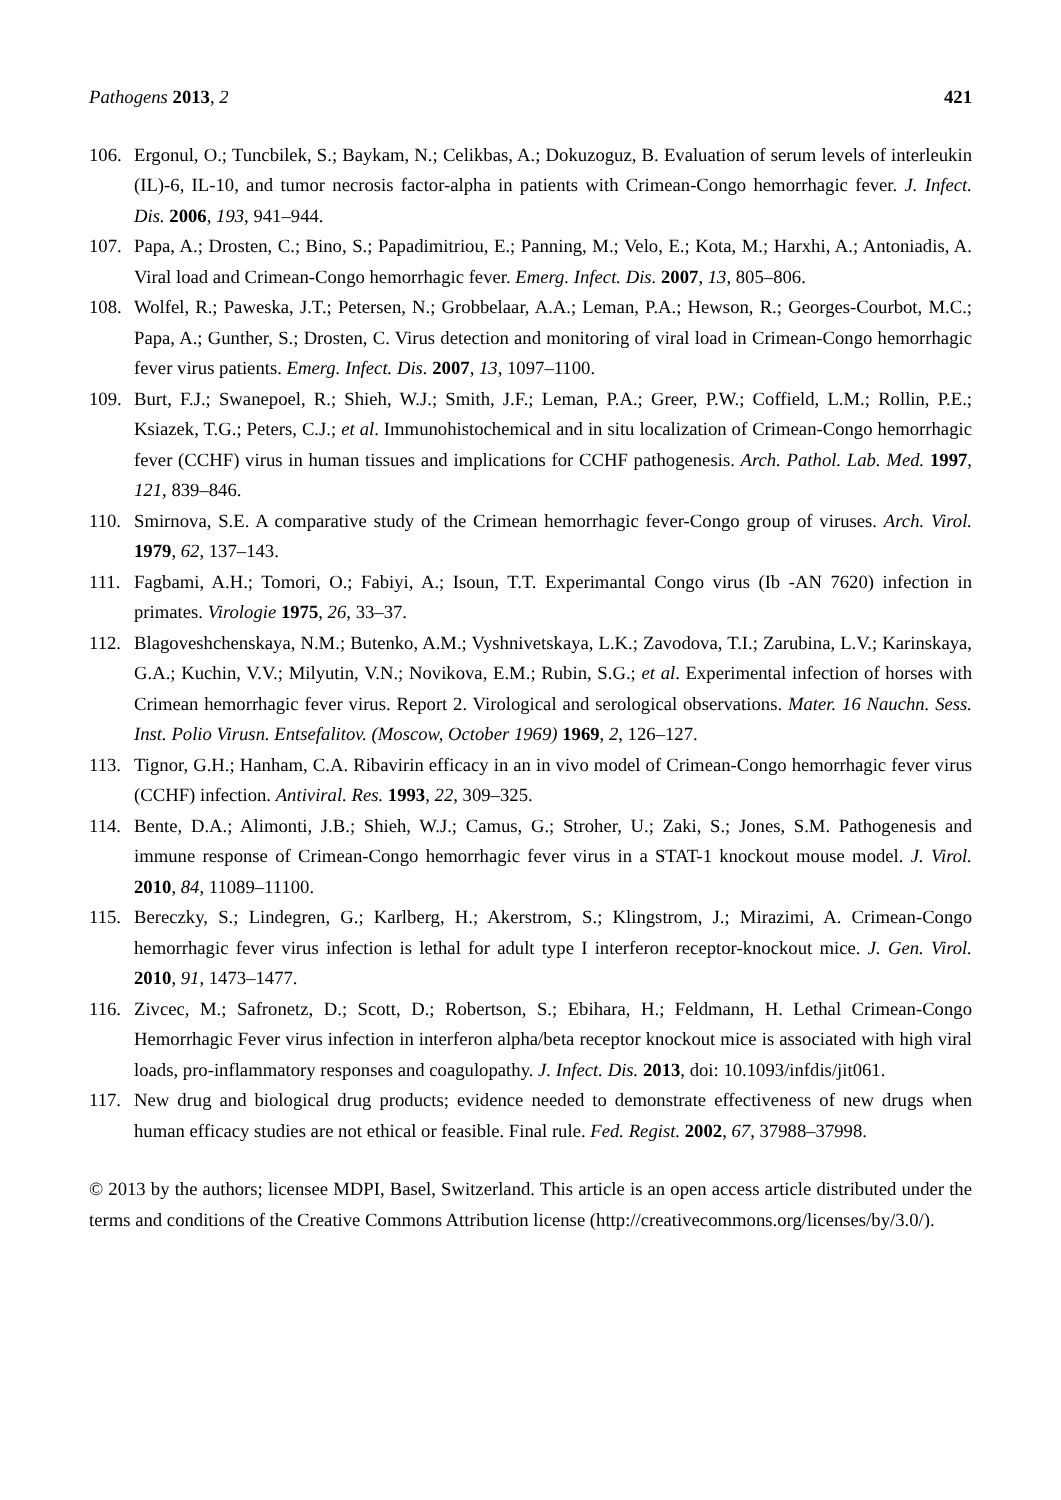Pathogens 2013, 2 421
106. Ergonul, O.; Tuncbilek, S.; Baykam, N.; Celikbas, A.; Dokuzoguz, B. Evaluation of serum levels of interleukin (IL)-6, IL-10, and tumor necrosis factor-alpha in patients with Crimean-Congo hemorrhagic fever. J. Infect. Dis. 2006, 193, 941–944.
107. Papa, A.; Drosten, C.; Bino, S.; Papadimitriou, E.; Panning, M.; Velo, E.; Kota, M.; Harxhi, A.; Antoniadis, A. Viral load and Crimean-Congo hemorrhagic fever. Emerg. Infect. Dis. 2007, 13, 805–806.
108. Wolfel, R.; Paweska, J.T.; Petersen, N.; Grobbelaar, A.A.; Leman, P.A.; Hewson, R.; Georges-Courbot, M.C.; Papa, A.; Gunther, S.; Drosten, C. Virus detection and monitoring of viral load in Crimean-Congo hemorrhagic fever virus patients. Emerg. Infect. Dis. 2007, 13, 1097–1100.
109. Burt, F.J.; Swanepoel, R.; Shieh, W.J.; Smith, J.F.; Leman, P.A.; Greer, P.W.; Coffield, L.M.; Rollin, P.E.; Ksiazek, T.G.; Peters, C.J.; et al. Immunohistochemical and in situ localization of Crimean-Congo hemorrhagic fever (CCHF) virus in human tissues and implications for CCHF pathogenesis. Arch. Pathol. Lab. Med. 1997, 121, 839–846.
110. Smirnova, S.E. A comparative study of the Crimean hemorrhagic fever-Congo group of viruses. Arch. Virol. 1979, 62, 137–143.
111. Fagbami, A.H.; Tomori, O.; Fabiyi, A.; Isoun, T.T. Experimantal Congo virus (Ib -AN 7620) infection in primates. Virologie 1975, 26, 33–37.
112. Blagoveshchenskaya, N.M.; Butenko, A.M.; Vyshnivetskaya, L.K.; Zavodova, T.I.; Zarubina, L.V.; Karinskaya, G.A.; Kuchin, V.V.; Milyutin, V.N.; Novikova, E.M.; Rubin, S.G.; et al. Experimental infection of horses with Crimean hemorrhagic fever virus. Report 2. Virological and serological observations. Mater. 16 Nauchn. Sess. Inst. Polio Virusn. Entsefalitov. (Moscow, October 1969) 1969, 2, 126–127.
113. Tignor, G.H.; Hanham, C.A. Ribavirin efficacy in an in vivo model of Crimean-Congo hemorrhagic fever virus (CCHF) infection. Antiviral. Res. 1993, 22, 309–325.
114. Bente, D.A.; Alimonti, J.B.; Shieh, W.J.; Camus, G.; Stroher, U.; Zaki, S.; Jones, S.M. Pathogenesis and immune response of Crimean-Congo hemorrhagic fever virus in a STAT-1 knockout mouse model. J. Virol. 2010, 84, 11089–11100.
115. Bereczky, S.; Lindegren, G.; Karlberg, H.; Akerstrom, S.; Klingstrom, J.; Mirazimi, A. Crimean-Congo hemorrhagic fever virus infection is lethal for adult type I interferon receptor-knockout mice. J. Gen. Virol. 2010, 91, 1473–1477.
116. Zivcec, M.; Safronetz, D.; Scott, D.; Robertson, S.; Ebihara, H.; Feldmann, H. Lethal Crimean-Congo Hemorrhagic Fever virus infection in interferon alpha/beta receptor knockout mice is associated with high viral loads, pro-inflammatory responses and coagulopathy. J. Infect. Dis. 2013, doi: 10.1093/infdis/jit061.
117. New drug and biological drug products; evidence needed to demonstrate effectiveness of new drugs when human efficacy studies are not ethical or feasible. Final rule. Fed. Regist. 2002, 67, 37988–37998.
© 2013 by the authors; licensee MDPI, Basel, Switzerland. This article is an open access article distributed under the terms and conditions of the Creative Commons Attribution license (http://creativecommons.org/licenses/by/3.0/).